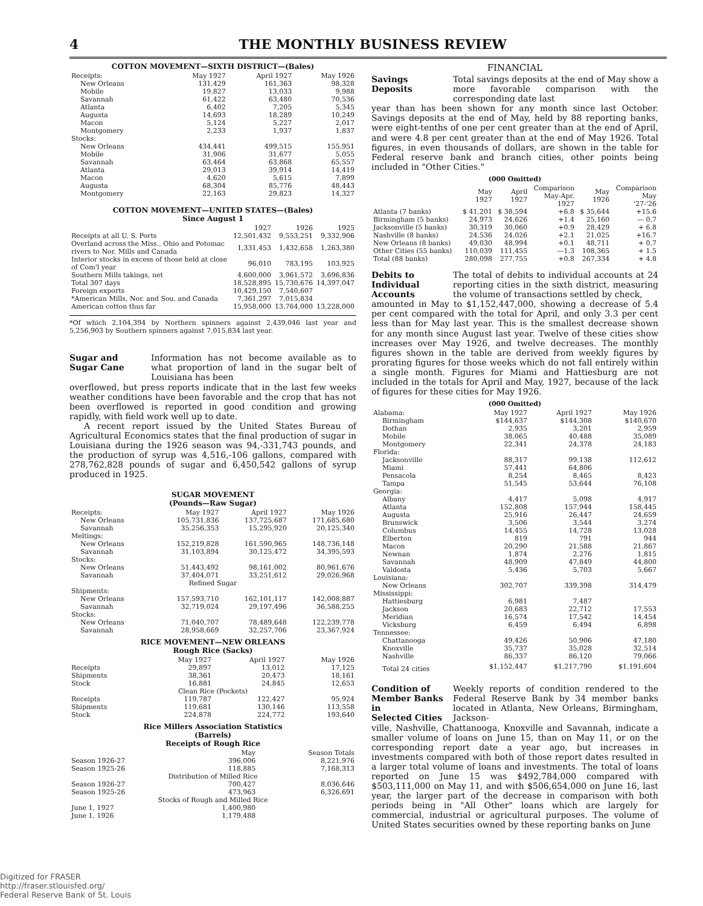4 THE MONTHLY BUSINESS REVIEW
COTTON MOVEMENT—SIXTH DISTRICT—(Bales)
| Receipts: | May 1927 | April 1927 | May 1926 |
| New Orleans | 131,429 | 161,363 | 98,328 |
| Mobile | 19,827 | 13,033 | 9,988 |
| Savannah | 61,422 | 63,480 | 70,536 |
| Atlanta | 6,402 | 7,205 | 5,345 |
| Augusta | 14,693 | 18,289 | 10,249 |
| Macon | 5,124 | 5,227 | 2,017 |
| Montgomery | 2,233 | 1,937 | 1,837 |
| Stocks: | | | |
| New Orleans | 434,441 | 499,515 | 155,951 |
| Mobile | 31,906 | 31,677 | 5,055 |
| Savannah | 63,464 | 63,868 | 65,557 |
| Atlanta | 29,013 | 39,914 | 14,419 |
| Macon | 4,620 | 5,615 | 7,899 |
| Augusta | 68,304 | 85,776 | 48,443 |
| Montgomery | 22,163 | 29,823 | 14,327 |
COTTON MOVEMENT—UNITED STATES—(Bales)
Since August 1
| | 1927 | 1926 | 1925 |
| Receipts at all U. S. Ports | 12,501,432 | 9,553,251 | 9,332,906 |
| Overland across the Miss., Ohio and Potomac rivers to Nor. Mills and Canada | 1,331,453 | 1,432,658 | 1,263,380 |
| Interior stocks in excess of those held at close of Com'l year | 96,010 | 783,195 | 103,925 |
| Southern Mills takings, net | 4,600,000 | 3,961,572 | 3,696,836 |
| Total 307 days | 18,528,895 | 15,730,676 | 14,397,047 |
| Foreign exports | 10,429,150 | 7,540,607 | |
| *American Mills, Nor. and Sou. and Canada | 7,361,297 | 7,015,834 | |
| American cotton thus far | 15,958,000 | 13,764,000 | 13,228,000 |
*Of which 2,104,394 by Northern spinners against 2,439,046 last year and 5,256,903 by Southern spinners against 7,015,834 last year.
Sugar and
Sugar Cane
Information has not become available as to what proportion of land in the sugar belt of Louisiana has been
overflowed, but press reports indicate that in the last few weeks weather conditions have been favorable and the crop that has not been overflowed is reported in good condition and growing rapidly, with field work well up to date.
A recent report issued by the United States Bureau of Agricultural Economics states that the final production of sugar in Louisiana during the 1926 season was 94,-331,743 pounds, and the production of syrup was 4,516,-106 gallons, compared with 278,762,828 pounds of sugar and 6,450,542 gallons of syrup produced in 1925.
SUGAR MOVEMENT
(Pounds—Raw Sugar)
| Receipts: | May 1927 | April 1927 | May 1926 |
| New Orleans | 105,731,836 | 137,725,687 | 171,685,680 |
| Savannah | 35,256,353 | 15,295,920 | 20,125,340 |
| Meltings: | | | |
| New Orleans | 152,219,828 | 161,590,965 | 148,736,148 |
| Savannah | 31,103,894 | 30,125,472 | 34,395,593 |
| Stocks: | | | |
| New Orleans | 51,443,492 | 98,161,002 | 80,961,676 |
| Savannah | 37,404,071 | 33,251,612 | 29,026,968 |
| Refined Sugar | | | |
| Shipments: | | | |
| New Orleans | 157,593,710 | 162,101,117 | 142,008,887 |
| Savannah | 32,719,024 | 29,197,496 | 36,588,255 |
| Stocks: | | | |
| New Orleans | 71,040,707 | 78,489,648 | 122,239,778 |
| Savannah | 28,958,669 | 32,257,706 | 23,367,924 |
RICE MOVEMENT—NEW ORLEANS
Rough Rice (Sacks)
| | May 1927 | April 1927 | May 1926 |
| Receipts | 29,897 | 13,012 | 17,125 |
| Shipments | 38,361 | 20,473 | 18,161 |
| Stock | 16,881 | 24,845 | 12,653 |
| Clean Rice (Pockets) | | | |
| Receipts | 119,787 | 122,427 | 95,924 |
| Shipments | 119,681 | 130,146 | 113,558 |
| Stock | 224,878 | 224,772 | 193,640 |
Rice Millers Association Statistics
(Barrels)
Receipts of Rough Rice
| | May | Season Totals |
| Season 1926-27 | 396,006 | 8,221,976 |
| Season 1925-26 | 118,885 | 7,168,313 |
| Distribution of Milled Rice | | |
| Season 1926-27 | 700,427 | 8,036,646 |
| Season 1925-26 | 473,963 | 6,326,691 |
| Stocks of Rough and Milled Rice | | |
| June 1, 1927 | 1,400,980 | |
| June 1, 1926 | 1,179,488 | |
FINANCIAL
Savings
Deposits
Total savings deposits at the end of May show a more favorable comparison with the corresponding date last
year than has been shown for any month since last October. Savings deposits at the end of May, held by 88 reporting banks, were eight-tenths of one per cent greater than at the end of April, and were 4.8 per cent greater than at the end of May 1926. Total figures, in even thousands of dollars, are shown in the table for Federal reserve bank and branch cities, other points being included in "Other Cities."
(000 Omitted)
| | May 1927 | April 1927 | Comparison May-Apr. 1927 | May 1926 | Comparison May '27-'26 |
| Atlanta (7 banks) | $ 41,201 | $ 38,594 | +6.8 | $ 35,644 | +15.6 |
| Birmingham (5 banks) | 24,973 | 24,626 | +1.4 | 25,160 | — 0.7 |
| Jacksonville (5 banks) | 30,319 | 30,060 | +0.9 | 28,429 | + 6.8 |
| Nashville (8 banks) | 24,536 | 24,026 | +2.1 | 21,025 | +16.7 |
| New Orleans (8 banks) | 49,030 | 48,994 | +0.1 | 48,711 | + 0.7 |
| Other Cities (55 banks) | 110,039 | 111,455 | —1.3 | 108,365 | + 1.5 |
| Total (88 banks) | 280,098 | 277,755 | +0.8 | 267,334 | + 4.8 |
Debits to
Individual
Accounts
The total of debits to individual accounts at 24 reporting cities in the sixth district, measuring the volume of transactions settled by check,
amounted in May to $1,152,447,000, showing a decrease of 5.4 per cent compared with the total for April, and only 3.3 per cent less than for May last year. This is the smallest decrease shown for any month since August last year. Twelve of these cities show increases over May 1926, and twelve decreases. The monthly figures shown in the table are derived from weekly figures by prorating figures for those weeks which do not fall entirely within a single month. Figures for Miami and Hattiesburg are not included in the totals for April and May, 1927, because of the lack of figures for these cities for May 1926.
(000 Omitted)
| Alabama: | May 1927 | April 1927 | May 1926 |
| Birmingham | $144,637 | $144,308 | $140,670 |
| Dothan | 2,935 | 3,201 | 2,959 |
| Mobile | 38,065 | 40,488 | 35,089 |
| Montgomery | 22,341 | 24,378 | 24,183 |
| Florida: | | | |
| Jacksonville | 88,317 | 99,138 | 112,612 |
| Miami | 57,441 | 64,806 | |
| Pensacola | 8,254 | 8,465 | 8,423 |
| Tampa | 51,545 | 53,644 | 76,108 |
| Georgia: | | | |
| Albany | 4,417 | 5,098 | 4,917 |
| Atlanta | 152,808 | 157,944 | 158,445 |
| Augusta | 25,916 | 26,447 | 24,659 |
| Brunswick | 3,506 | 3,544 | 3,274 |
| Columbus | 14,455 | 14,728 | 13,028 |
| Elberton | 819 | 791 | 944 |
| Macon | 20,290 | 21,588 | 21,867 |
| Newnan | 1,874 | 2,276 | 1,815 |
| Savannah | 48,909 | 47,849 | 44,800 |
| Valdosta | 5,436 | 5,703 | 5,667 |
| Louisiana: | | | |
| New Orleans | 302,707 | 339,398 | 314,479 |
| Mississippi: | | | |
| Hattiesburg | 6,981 | 7,487 | |
| Jackson | 20,683 | 22,712 | 17,553 |
| Meridian | 16,574 | 17,542 | 14,454 |
| Vicksburg | 6,459 | 6,494 | 6,898 |
| Tennessee: | | | |
| Chattanooga | 49,426 | 50,906 | 47,180 |
| Knoxville | 35,737 | 35,028 | 32,514 |
| Nashville | 86,337 | 86,120 | 79,066 |
| Total 24 cities | $1,152,447 | $1,217,790 | $1,191,604 |
Condition of
Member Banks in
Selected Cities
Weekly reports of condition rendered to the Federal Reserve Bank by 34 member banks located in Atlanta, New Orleans, Birmingham, Jackson-
ville, Nashville, Chattanooga, Knoxville and Savannah, indicate a smaller volume of loans on June 15, than on May 11, or on the corresponding report date a year ago, but increases in investments compared with both of those report dates resulted in a larger total volume of loans and investments. The total of loans reported on June 15 was $492,784,000 compared with $503,111,000 on May 11, and with $506,654,000 on June 16, last year, the larger part of the decrease in comparison with both periods being in "All Other" loans which are largely for commercial, industrial or agricultural purposes. The volume of United States securities owned by these reporting banks on June
Digitized for FRASER
http://fraser.stlouisfed.org/
Federal Reserve Bank of St. Louis